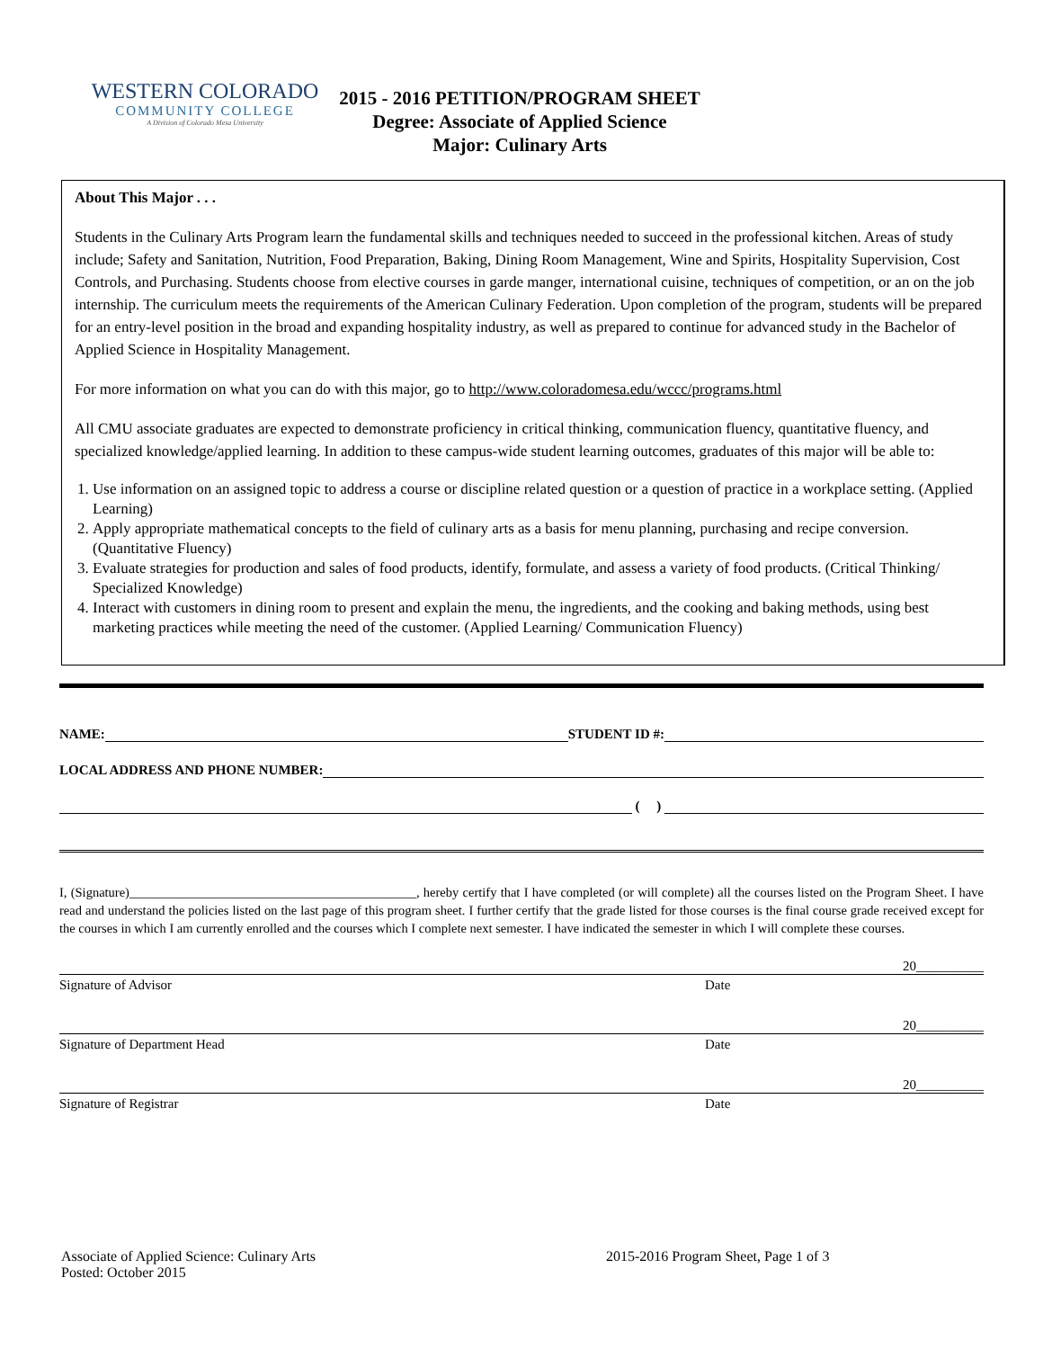WESTERN COLORADO
COMMUNITY COLLEGE
A Division of Colorado Mesa University
2015 - 2016 PETITION/PROGRAM SHEET
Degree: Associate of Applied Science
Major: Culinary Arts
About This Major . . .
Students in the Culinary Arts Program learn the fundamental skills and techniques needed to succeed in the professional kitchen. Areas of study include; Safety and Sanitation, Nutrition, Food Preparation, Baking, Dining Room Management, Wine and Spirits, Hospitality Supervision, Cost Controls, and Purchasing. Students choose from elective courses in garde manger, international cuisine, techniques of competition, or an on the job internship. The curriculum meets the requirements of the American Culinary Federation. Upon completion of the program, students will be prepared for an entry-level position in the broad and expanding hospitality industry, as well as prepared to continue for advanced study in the Bachelor of Applied Science in Hospitality Management.
For more information on what you can do with this major, go to http://www.coloradomesa.edu/wccc/programs.html
All CMU associate graduates are expected to demonstrate proficiency in critical thinking, communication fluency, quantitative fluency, and specialized knowledge/applied learning. In addition to these campus-wide student learning outcomes, graduates of this major will be able to:
1. Use information on an assigned topic to address a course or discipline related question or a question of practice in a workplace setting. (Applied Learning)
2. Apply appropriate mathematical concepts to the field of culinary arts as a basis for menu planning, purchasing and recipe conversion. (Quantitative Fluency)
3. Evaluate strategies for production and sales of food products, identify, formulate, and assess a variety of food products. (Critical Thinking/ Specialized Knowledge)
4. Interact with customers in dining room to present and explain the menu, the ingredients, and the cooking and baking methods, using best marketing practices while meeting the need of the customer. (Applied Learning/ Communication Fluency)
NAME: STUDENT ID #:
LOCAL ADDRESS AND PHONE NUMBER:
( )
I, (Signature)____________________________________________, hereby certify that I have completed (or will complete) all the courses listed on the Program Sheet. I have read and understand the policies listed on the last page of this program sheet. I further certify that the grade listed for those courses is the final course grade received except for the courses in which I am currently enrolled and the courses which I complete next semester. I have indicated the semester in which I will complete these courses.
20__________
Signature of Advisor Date
20__________
Signature of Department Head Date
20__________
Signature of Registrar Date
Associate of Applied Science: Culinary Arts
Posted: October 2015
2015-2016 Program Sheet, Page 1 of 3